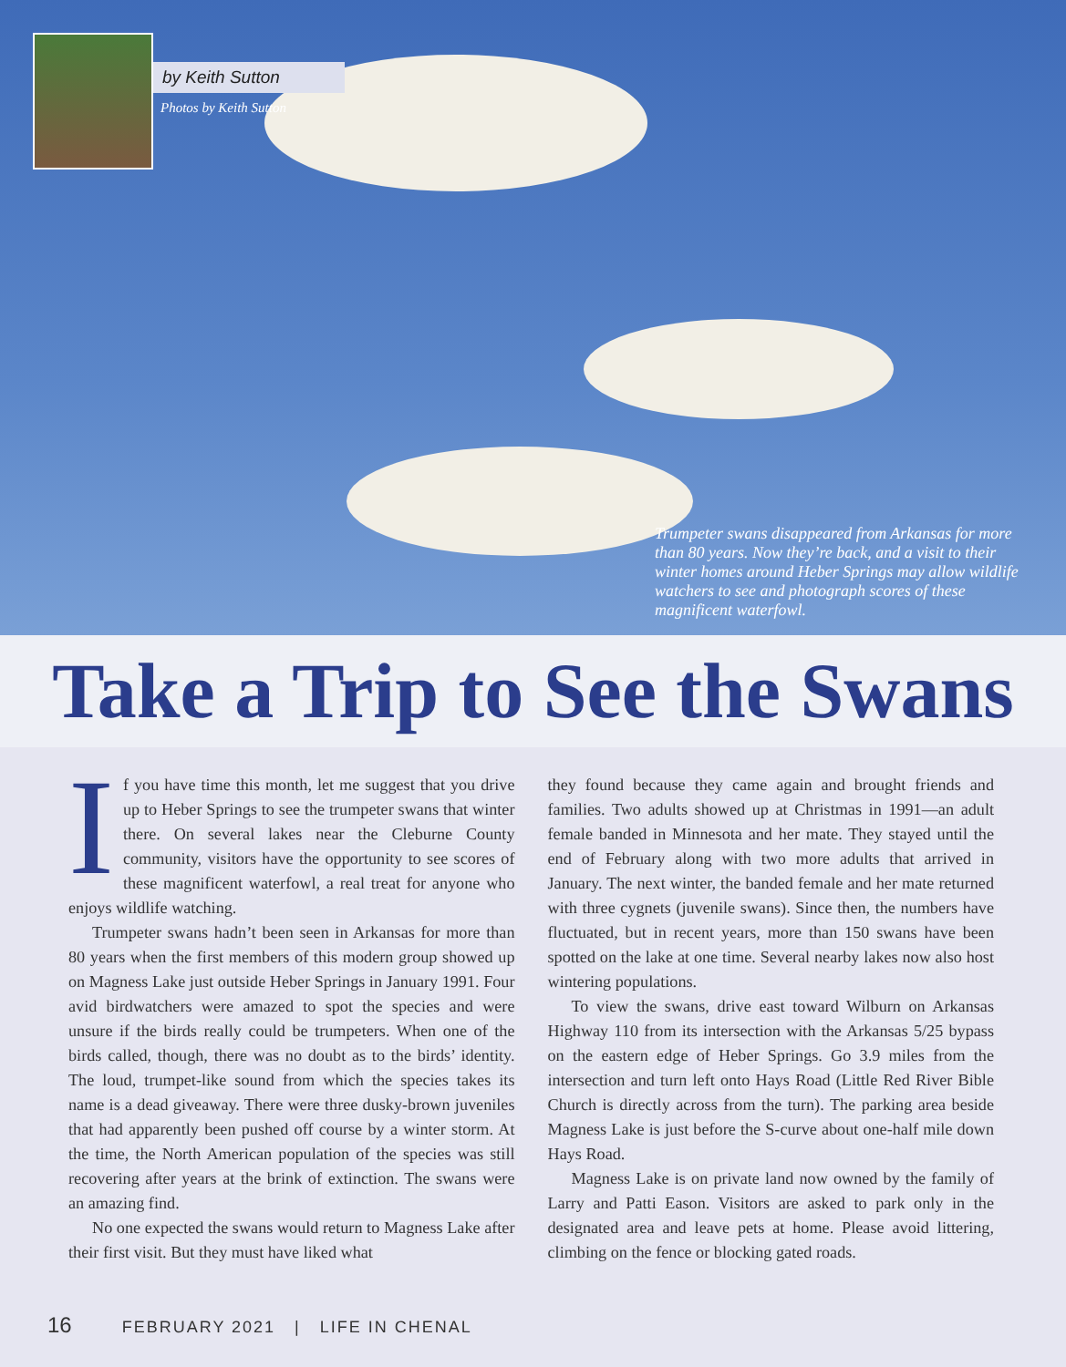by Keith Sutton
Photos by Keith Sutton
Trumpeter swans disappeared from Arkansas for more than 80 years. Now they’re back, and a visit to their winter homes around Heber Springs may allow wildlife watchers to see and photograph scores of these magnificent waterfowl.
Take a Trip to See the Swans
If you have time this month, let me suggest that you drive up to Heber Springs to see the trumpeter swans that winter there. On several lakes near the Cleburne County community, visitors have the opportunity to see scores of these magnificent waterfowl, a real treat for anyone who enjoys wildlife watching.
Trumpeter swans hadn’t been seen in Arkansas for more than 80 years when the first members of this modern group showed up on Magness Lake just outside Heber Springs in January 1991. Four avid birdwatchers were amazed to spot the species and were unsure if the birds really could be trumpeters. When one of the birds called, though, there was no doubt as to the birds’ identity. The loud, trumpet-like sound from which the species takes its name is a dead giveaway. There were three dusky-brown juveniles that had apparently been pushed off course by a winter storm. At the time, the North American population of the species was still recovering after years at the brink of extinction. The swans were an amazing find.
No one expected the swans would return to Magness Lake after their first visit. But they must have liked what
they found because they came again and brought friends and families. Two adults showed up at Christmas in 1991—an adult female banded in Minnesota and her mate. They stayed until the end of February along with two more adults that arrived in January. The next winter, the banded female and her mate returned with three cygnets (juvenile swans). Since then, the numbers have fluctuated, but in recent years, more than 150 swans have been spotted on the lake at one time. Several nearby lakes now also host wintering populations.
To view the swans, drive east toward Wilburn on Arkansas Highway 110 from its intersection with the Arkansas 5/25 bypass on the eastern edge of Heber Springs. Go 3.9 miles from the intersection and turn left onto Hays Road (Little Red River Bible Church is directly across from the turn). The parking area beside Magness Lake is just before the S-curve about one-half mile down Hays Road.
Magness Lake is on private land now owned by the family of Larry and Patti Eason. Visitors are asked to park only in the designated area and leave pets at home. Please avoid littering, climbing on the fence or blocking gated roads.
16 FEBRUARY 2021 | LIFE IN CHENAL